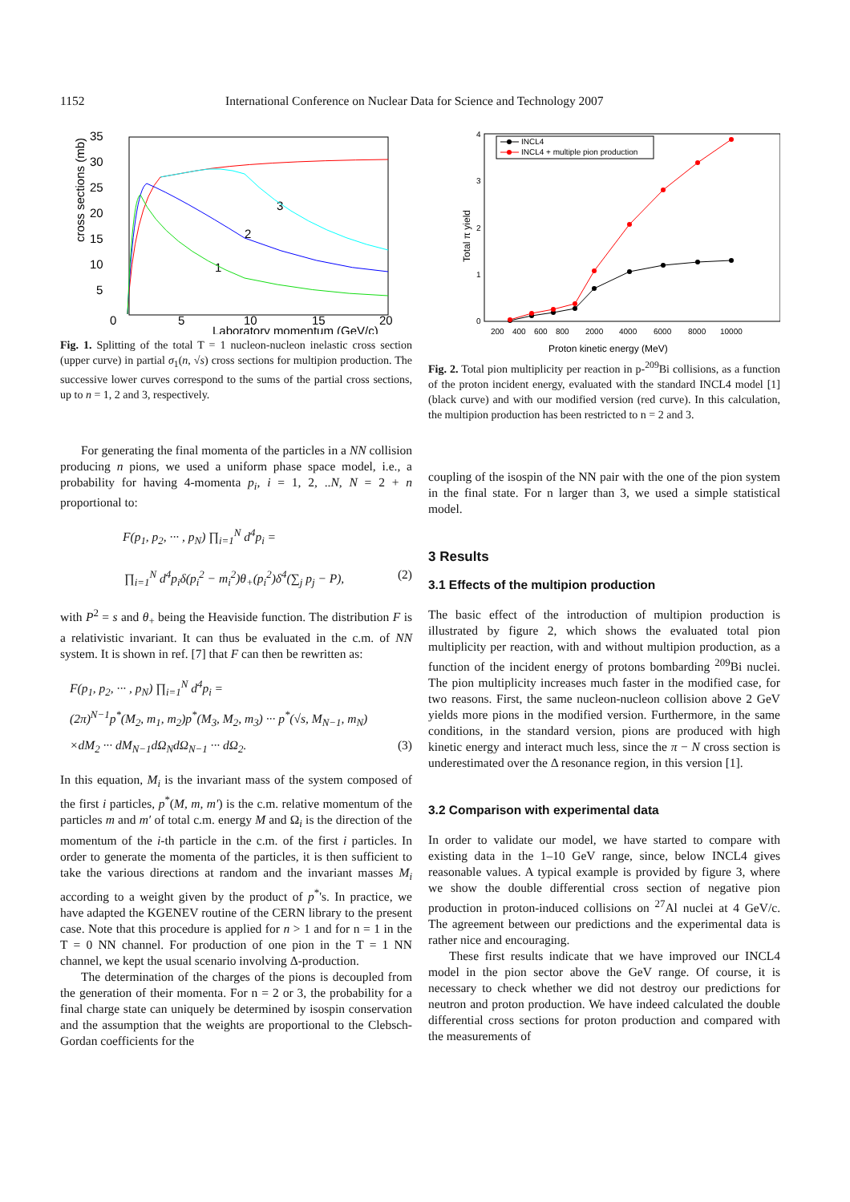1152 International Conference on Nuclear Data for Science and Technology 2007
35
30
25
20
15
10
5
0
5
10
15
20
Laboratory momentum (GeV/c)
3
2
1
cross sections (mb)
Fig. 1. Splitting of the total T = 1 nucleon-nucleon inelastic cross section (upper curve) in partial σ<sub>1</sub>(n, √s) cross sections for multipion production. The successive lower curves correspond to the sums of the partial cross sections, up to n = 1, 2 and 3, respectively.
For generating the final momenta of the particles in a NN collision producing n pions, we used a uniform phase space model, i.e., a probability for having 4-momenta p<sub>i</sub>, i = 1, 2, ..N, N = 2 + n proportional to:
F(p<sub>1</sub>, p<sub>2</sub>, ··· , p<sub>N</sub>) ∏<sub>i=1</sub><sup>N</sup> d<sup>4</sup>p<sub>i</sub> =
∏<sub>i=1</sub><sup>N</sup> d<sup>4</sup>p<sub>i</sub>δ(p<sub>i</sub><sup>2</sup> − m<sub>i</sub><sup>2</sup>)θ<sub>+</sub>(p<sub>i</sub><sup>2</sup>)δ<sup>4</sup>(∑<sub>j</sub> p<sub>j</sub> − P), (2)
with P<sup>2</sup> = s and θ<sub>+</sub> being the Heaviside function. The distribution F is a relativistic invariant. It can thus be evaluated in the c.m. of NN system. It is shown in ref. [7] that F can then be rewritten as:
F(p<sub>1</sub>, p<sub>2</sub>, ··· , p<sub>N</sub>) ∏<sub>i=1</sub><sup>N</sup> d<sup>4</sup>p<sub>i</sub> =
(2π)<sup>N−1</sup>p<sup>*</sup>(M<sub>2</sub>, m<sub>1</sub>, m<sub>2</sub>)p<sup>*</sup>(M<sub>3</sub>, M<sub>2</sub>, m<sub>3</sub>) ··· p<sup>*</sup>(√s, M<sub>N−1</sub>, m<sub>N</sub>)
×dM<sub>2</sub> ··· dM<sub>N−1</sub>dΩ<sub>N</sub>dΩ<sub>N−1</sub> ··· dΩ<sub>2</sub>. (3)
In this equation, M<sub>i</sub> is the invariant mass of the system composed of the first i particles, p<sup>*</sup>(M, m, m′) is the c.m. relative momentum of the particles m and m′ of total c.m. energy M and Ω<sub>i</sub> is the direction of the momentum of the i-th particle in the c.m. of the first i particles. In order to generate the momenta of the particles, it is then sufficient to take the various directions at random and the invariant masses M<sub>i</sub> according to a weight given by the product of p<sup>*</sup>'s. In practice, we have adapted the KGENEV routine of the CERN library to the present case. Note that this procedure is applied for n > 1 and for n = 1 in the T = 0 NN channel. For production of one pion in the T = 1 NN channel, we kept the usual scenario involving Δ-production.
The determination of the charges of the pions is decoupled from the generation of their momenta. For n = 2 or 3, the probability for a final charge state can uniquely be determined by isospin conservation and the assumption that the weights are proportional to the Clebsch-Gordan coefficients for the
4
3
2
1
0
200
400
600
800
2000
4000
6000
8000
10000
Proton kinetic energy (MeV)
Total π yield
INCL4
INCL4 + multiple pion production
Fig. 2. Total pion multiplicity per reaction in p-<sup>209</sup>Bi collisions, as a function of the proton incident energy, evaluated with the standard INCL4 model [1] (black curve) and with our modified version (red curve). In this calculation, the multipion production has been restricted to n = 2 and 3.
coupling of the isospin of the NN pair with the one of the pion system in the final state. For n larger than 3, we used a simple statistical model.
3 Results
3.1 Effects of the multipion production
The basic effect of the introduction of multipion production is illustrated by figure 2, which shows the evaluated total pion multiplicity per reaction, with and without multipion production, as a function of the incident energy of protons bombarding <sup>209</sup>Bi nuclei. The pion multiplicity increases much faster in the modified case, for two reasons. First, the same nucleon-nucleon collision above 2 GeV yields more pions in the modified version. Furthermore, in the same conditions, in the standard version, pions are produced with high kinetic energy and interact much less, since the π − N cross section is underestimated over the Δ resonance region, in this version [1].
3.2 Comparison with experimental data
In order to validate our model, we have started to compare with existing data in the 1–10 GeV range, since, below INCL4 gives reasonable values. A typical example is provided by figure 3, where we show the double differential cross section of negative pion production in proton-induced collisions on <sup>27</sup>Al nuclei at 4 GeV/c. The agreement between our predictions and the experimental data is rather nice and encouraging.
These first results indicate that we have improved our INCL4 model in the pion sector above the GeV range. Of course, it is necessary to check whether we did not destroy our predictions for neutron and proton production. We have indeed calculated the double differential cross sections for proton production and compared with the measurements of